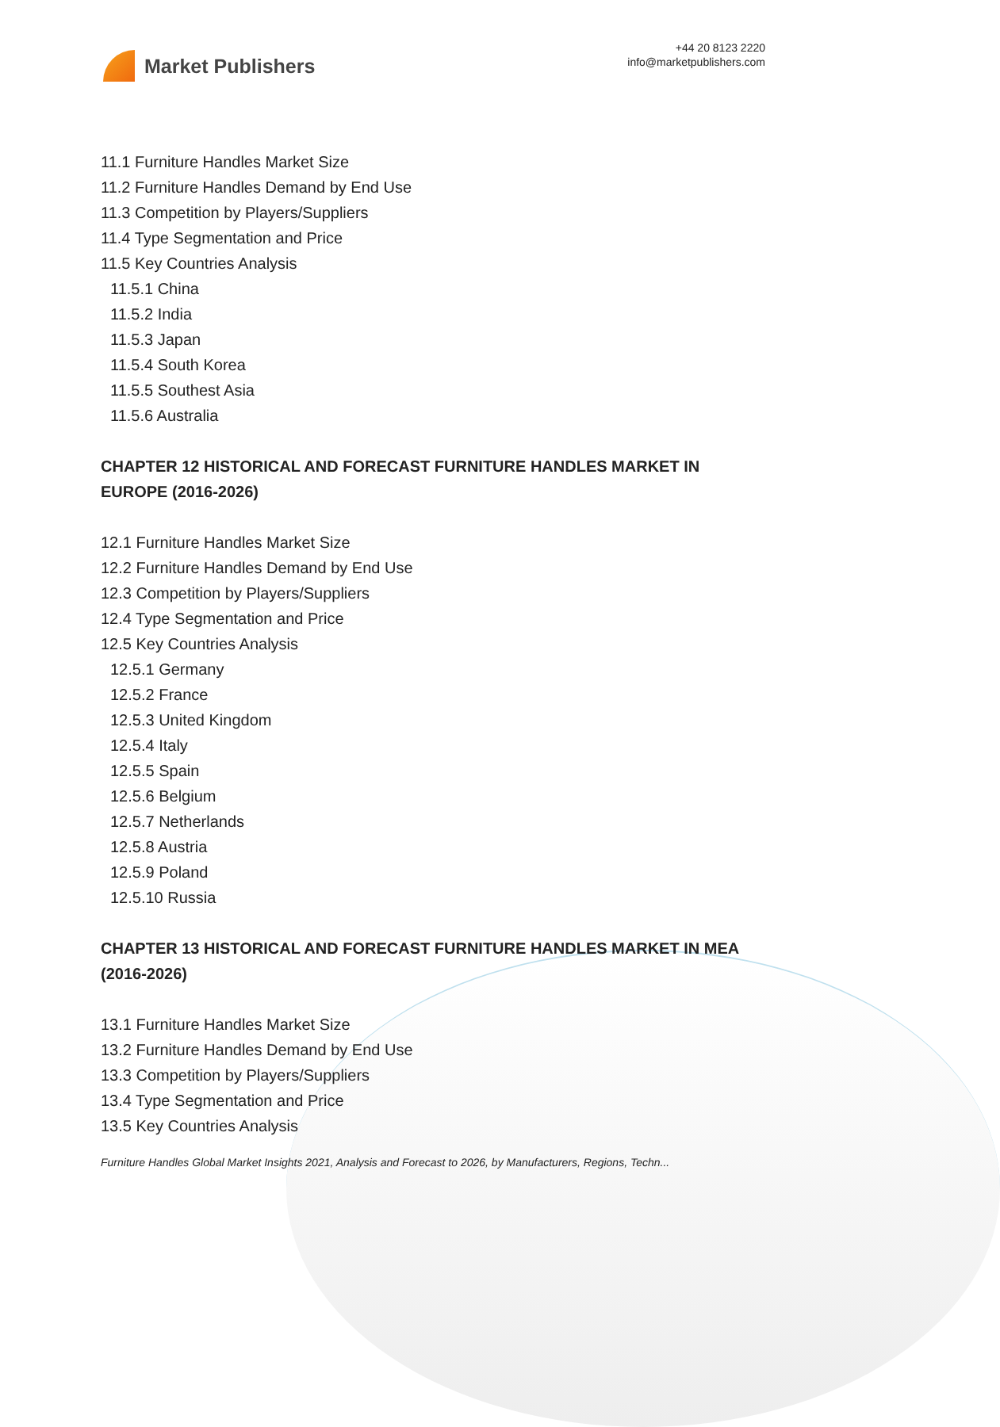Market Publishers
+44 20 8123 2220
info@marketpublishers.com
11.1 Furniture Handles Market Size
11.2 Furniture Handles Demand by End Use
11.3 Competition by Players/Suppliers
11.4 Type Segmentation and Price
11.5 Key Countries Analysis
11.5.1 China
11.5.2 India
11.5.3 Japan
11.5.4 South Korea
11.5.5 Southest Asia
11.5.6 Australia
CHAPTER 12 HISTORICAL AND FORECAST FURNITURE HANDLES MARKET IN EUROPE (2016-2026)
12.1 Furniture Handles Market Size
12.2 Furniture Handles Demand by End Use
12.3 Competition by Players/Suppliers
12.4 Type Segmentation and Price
12.5 Key Countries Analysis
12.5.1 Germany
12.5.2 France
12.5.3 United Kingdom
12.5.4 Italy
12.5.5 Spain
12.5.6 Belgium
12.5.7 Netherlands
12.5.8 Austria
12.5.9 Poland
12.5.10 Russia
CHAPTER 13 HISTORICAL AND FORECAST FURNITURE HANDLES MARKET IN MEA (2016-2026)
13.1 Furniture Handles Market Size
13.2 Furniture Handles Demand by End Use
13.3 Competition by Players/Suppliers
13.4 Type Segmentation and Price
13.5 Key Countries Analysis
Furniture Handles Global Market Insights 2021, Analysis and Forecast to 2026, by Manufacturers, Regions, Techn...